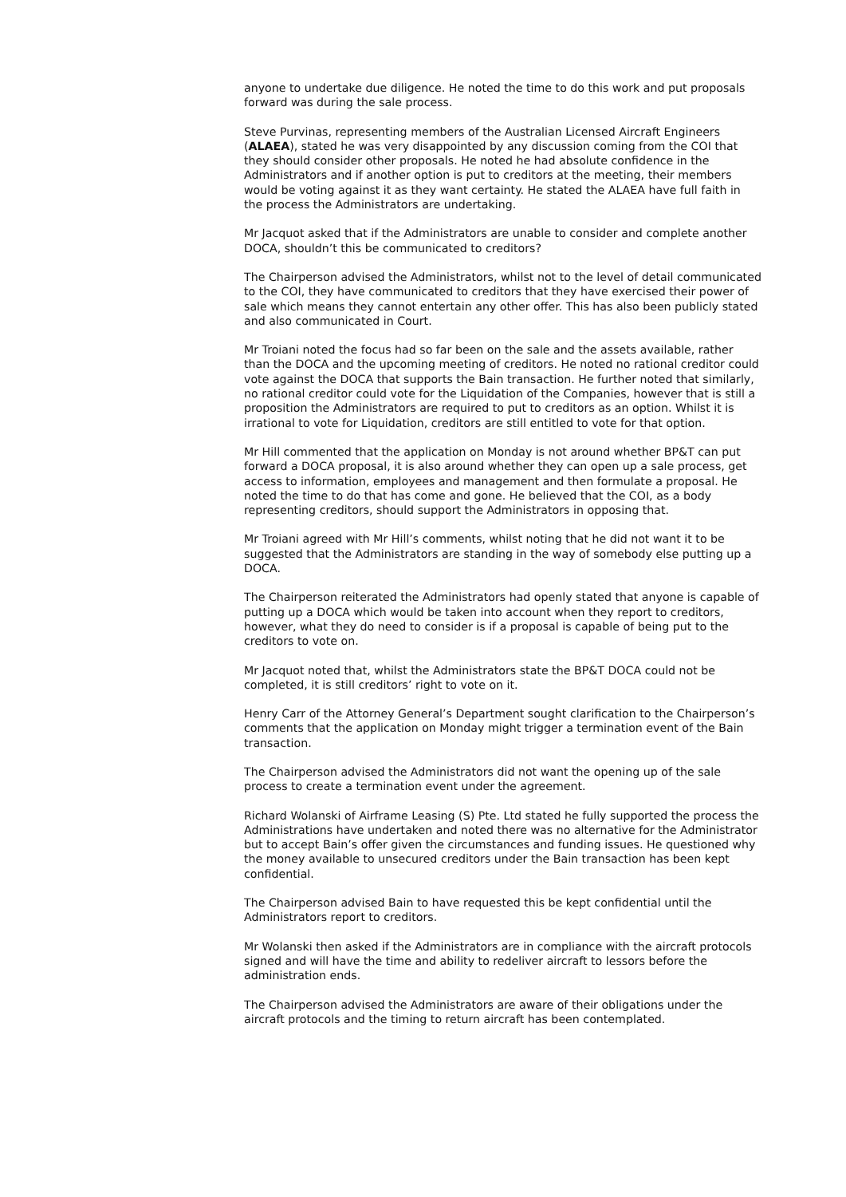anyone to undertake due diligence. He noted the time to do this work and put proposals forward was during the sale process.
Steve Purvinas, representing members of the Australian Licensed Aircraft Engineers (ALAEA), stated he was very disappointed by any discussion coming from the COI that they should consider other proposals. He noted he had absolute confidence in the Administrators and if another option is put to creditors at the meeting, their members would be voting against it as they want certainty. He stated the ALAEA have full faith in the process the Administrators are undertaking.
Mr Jacquot asked that if the Administrators are unable to consider and complete another DOCA, shouldn’t this be communicated to creditors?
The Chairperson advised the Administrators, whilst not to the level of detail communicated to the COI, they have communicated to creditors that they have exercised their power of sale which means they cannot entertain any other offer. This has also been publicly stated and also communicated in Court.
Mr Troiani noted the focus had so far been on the sale and the assets available, rather than the DOCA and the upcoming meeting of creditors. He noted no rational creditor could vote against the DOCA that supports the Bain transaction. He further noted that similarly, no rational creditor could vote for the Liquidation of the Companies, however that is still a proposition the Administrators are required to put to creditors as an option. Whilst it is irrational to vote for Liquidation, creditors are still entitled to vote for that option.
Mr Hill commented that the application on Monday is not around whether BP&T can put forward a DOCA proposal, it is also around whether they can open up a sale process, get access to information, employees and management and then formulate a proposal. He noted the time to do that has come and gone. He believed that the COI, as a body representing creditors, should support the Administrators in opposing that.
Mr Troiani agreed with Mr Hill’s comments, whilst noting that he did not want it to be suggested that the Administrators are standing in the way of somebody else putting up a DOCA.
The Chairperson reiterated the Administrators had openly stated that anyone is capable of putting up a DOCA which would be taken into account when they report to creditors, however, what they do need to consider is if a proposal is capable of being put to the creditors to vote on.
Mr Jacquot noted that, whilst the Administrators state the BP&T DOCA could not be completed, it is still creditors’ right to vote on it.
Henry Carr of the Attorney General’s Department sought clarification to the Chairperson’s comments that the application on Monday might trigger a termination event of the Bain transaction.
The Chairperson advised the Administrators did not want the opening up of the sale process to create a termination event under the agreement.
Richard Wolanski of Airframe Leasing (S) Pte. Ltd stated he fully supported the process the Administrations have undertaken and noted there was no alternative for the Administrator but to accept Bain’s offer given the circumstances and funding issues. He questioned why the money available to unsecured creditors under the Bain transaction has been kept confidential.
The Chairperson advised Bain to have requested this be kept confidential until the Administrators report to creditors.
Mr Wolanski then asked if the Administrators are in compliance with the aircraft protocols signed and will have the time and ability to redeliver aircraft to lessors before the administration ends.
The Chairperson advised the Administrators are aware of their obligations under the aircraft protocols and the timing to return aircraft has been contemplated.